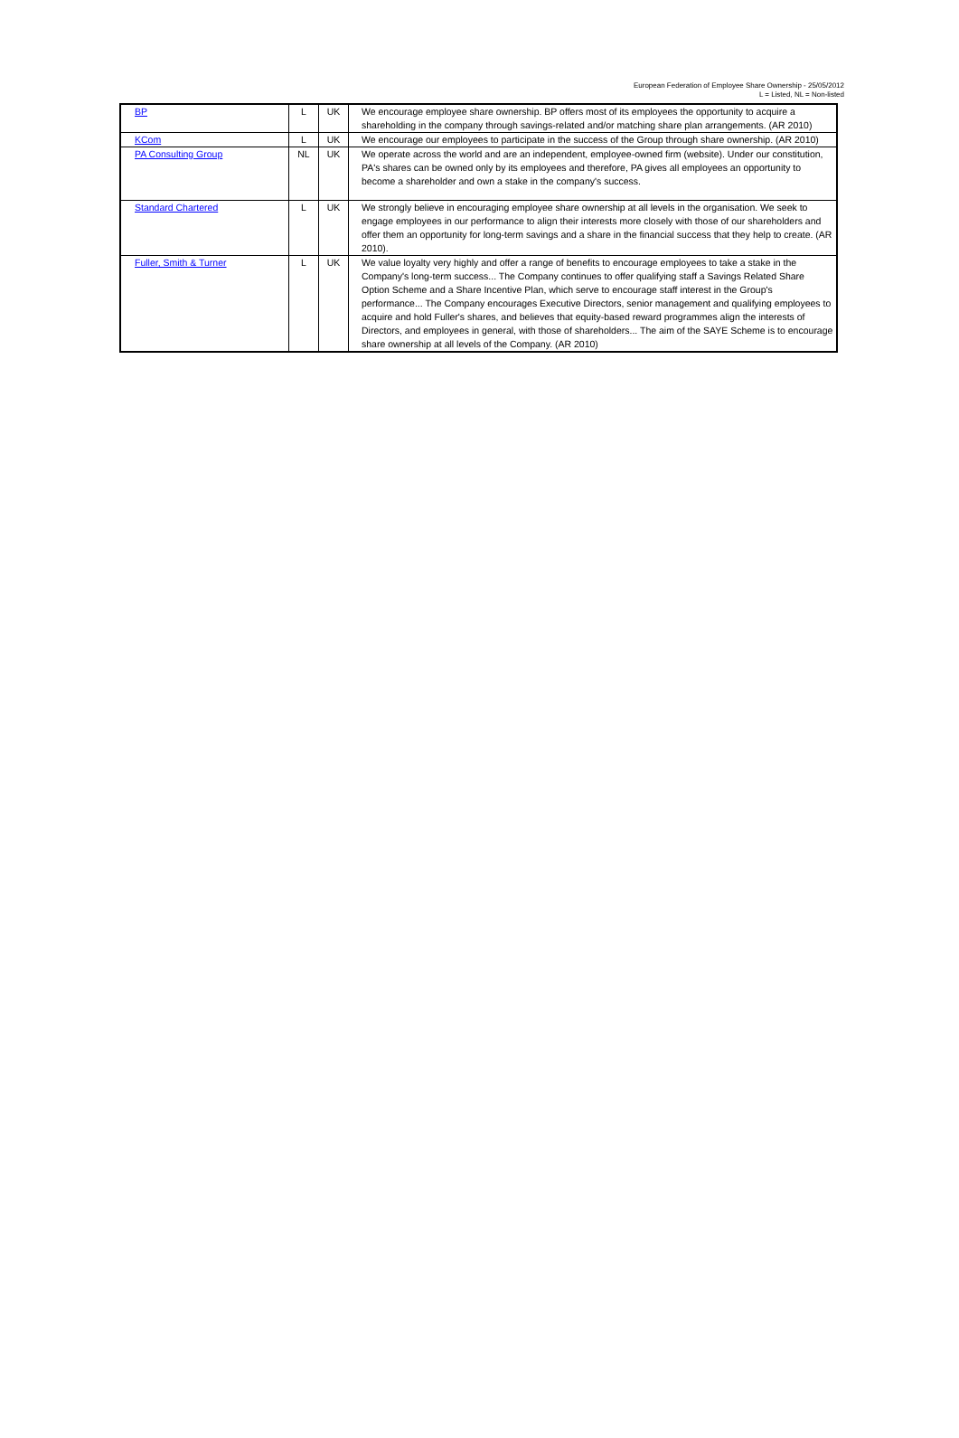European Federation of Employee Share Ownership - 25/05/2012
L = Listed, NL = Non-listed
| BP | L | UK | We encourage employee share ownership. BP offers most of its employees the opportunity to acquire a shareholding in the company through savings-related and/or matching share plan arrangements. (AR 2010) |
| KCom | L | UK | We encourage our employees to participate in the success of the Group through share ownership. (AR 2010) |
| PA Consulting Group | NL | UK | We operate across the world and are an independent, employee-owned firm (website). Under our constitution, PA's shares can be owned only by its employees and therefore, PA gives all employees an opportunity to become a shareholder and own a stake in the company's success. |
| Standard Chartered | L | UK | We strongly believe in encouraging employee share ownership at all levels in the organisation. We seek to engage employees in our performance to align their interests more closely with those of our shareholders and offer them an opportunity for long-term savings and a share in the financial success that they help to create. (AR 2010). |
| Fuller, Smith & Turner | L | UK | We value loyalty very highly and offer a range of benefits to encourage employees to take a stake in the Company's long-term success... The Company continues to offer qualifying staff a Savings Related Share Option Scheme and a Share Incentive Plan, which serve to encourage staff interest in the Group's performance... The Company encourages Executive Directors, senior management and qualifying employees to acquire and hold Fuller's shares, and believes that equity-based reward programmes align the interests of Directors, and employees in general, with those of shareholders... The aim of the SAYE Scheme is to encourage share ownership at all levels of the Company. (AR 2010) |